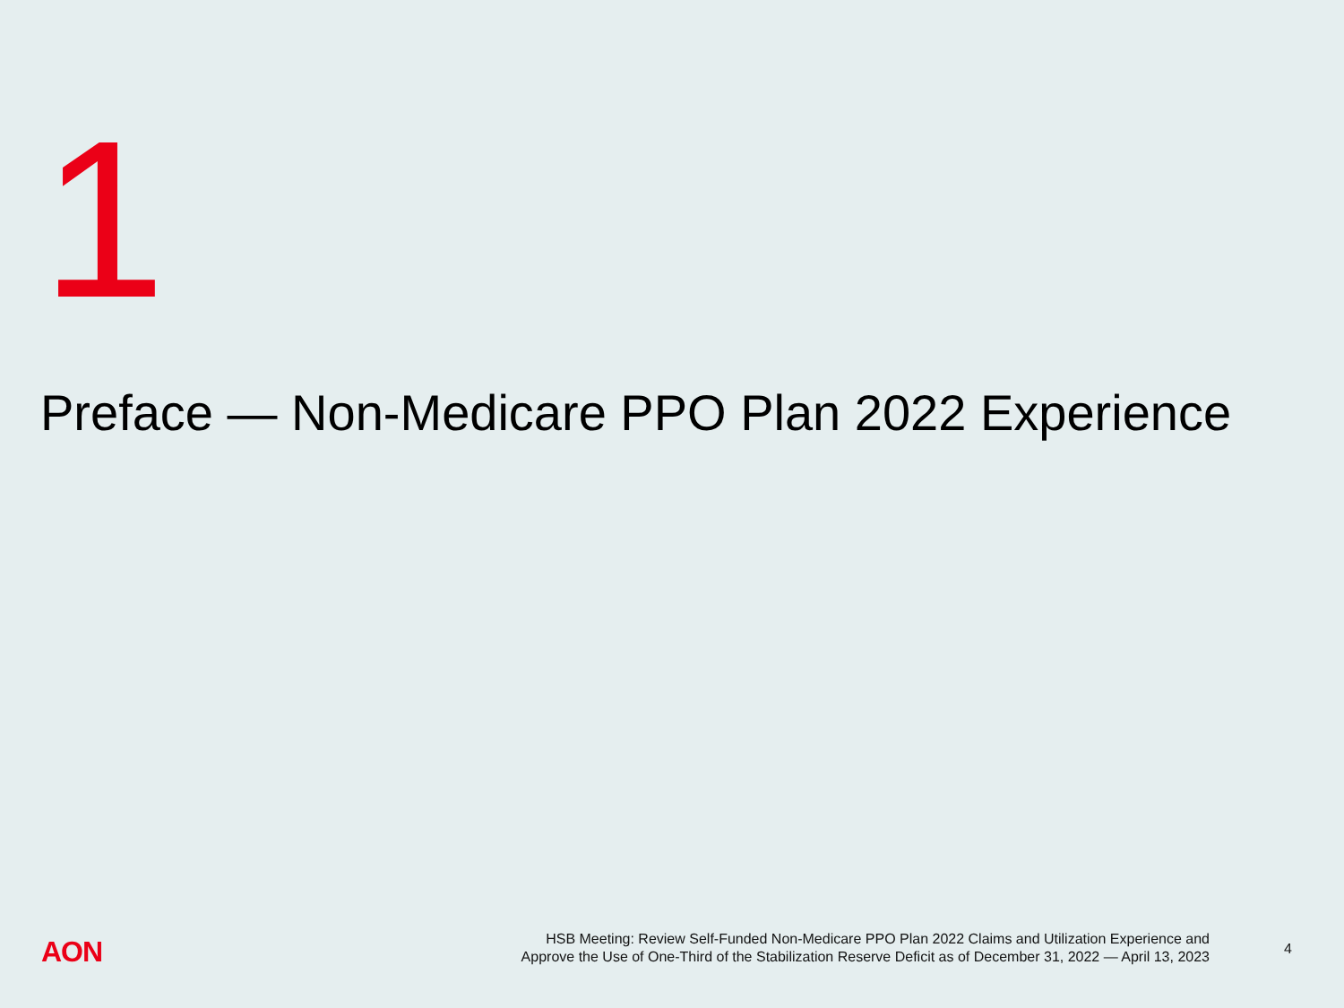1
Preface — Non-Medicare PPO Plan 2022 Experience
AON
HSB Meeting: Review Self-Funded Non-Medicare PPO Plan 2022 Claims and Utilization Experience and
Approve the Use of One-Third of the Stabilization Reserve Deficit as of December 31, 2022 — April 13, 2023
4